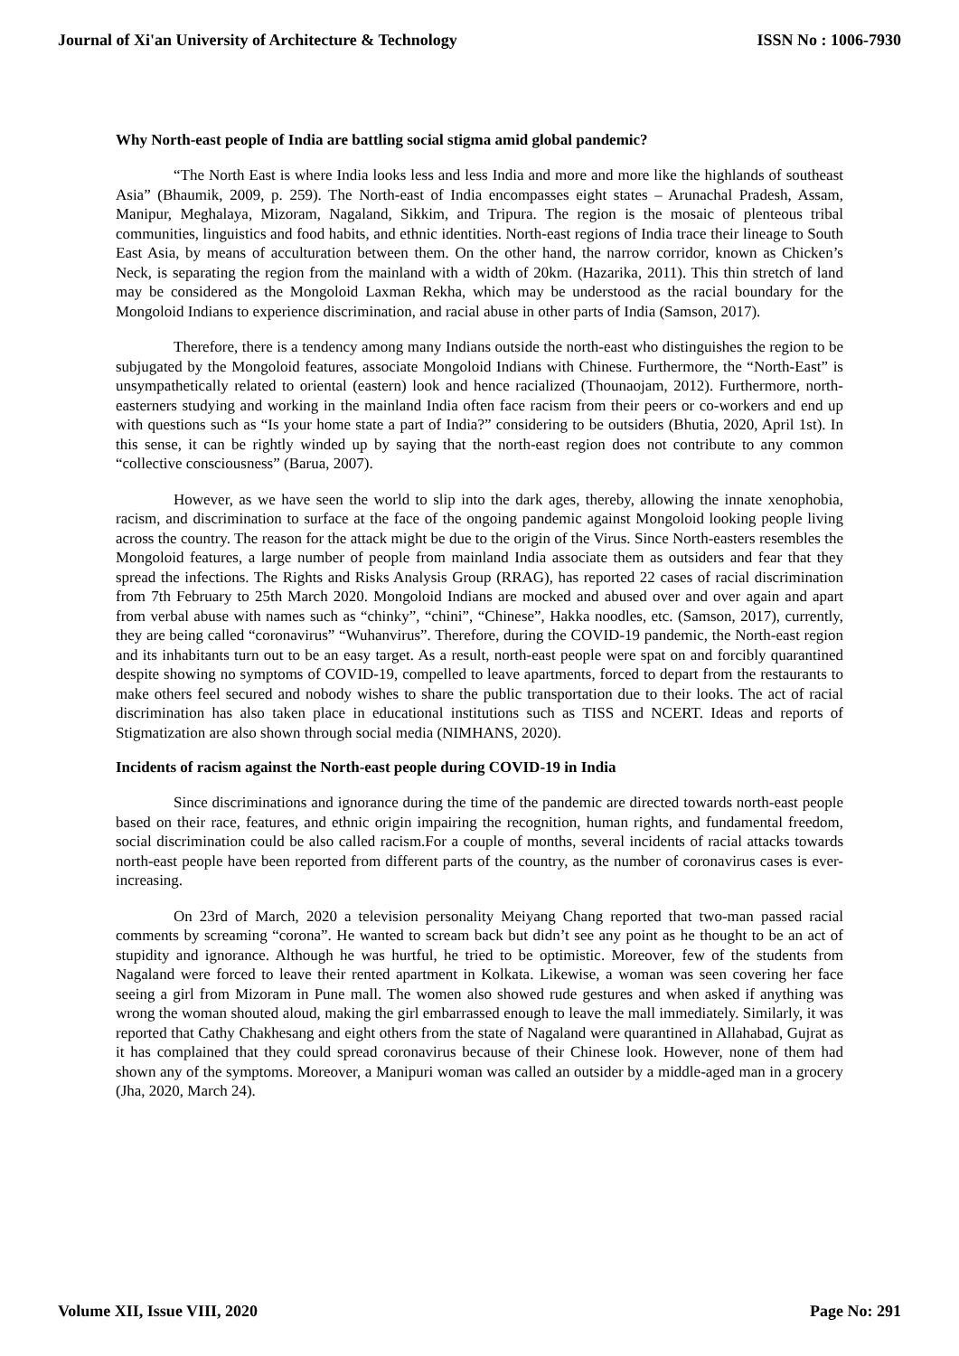Journal of Xi'an University of Architecture & Technology ISSN No : 1006-7930
Why North-east people of India are battling social stigma amid global pandemic?
“The North East is where India looks less and less India and more and more like the highlands of southeast Asia” (Bhaumik, 2009, p. 259). The North-east of India encompasses eight states – Arunachal Pradesh, Assam, Manipur, Meghalaya, Mizoram, Nagaland, Sikkim, and Tripura. The region is the mosaic of plenteous tribal communities, linguistics and food habits, and ethnic identities. North-east regions of India trace their lineage to South East Asia, by means of acculturation between them. On the other hand, the narrow corridor, known as Chicken’s Neck, is separating the region from the mainland with a width of 20km. (Hazarika, 2011). This thin stretch of land may be considered as the Mongoloid Laxman Rekha, which may be understood as the racial boundary for the Mongoloid Indians to experience discrimination, and racial abuse in other parts of India (Samson, 2017).
Therefore, there is a tendency among many Indians outside the north-east who distinguishes the region to be subjugated by the Mongoloid features, associate Mongoloid Indians with Chinese. Furthermore, the “North-East” is unsympathetically related to oriental (eastern) look and hence racialized (Thounaojam, 2012). Furthermore, north-easterners studying and working in the mainland India often face racism from their peers or co-workers and end up with questions such as “Is your home state a part of India?” considering to be outsiders (Bhutia, 2020, April 1st). In this sense, it can be rightly winded up by saying that the north-east region does not contribute to any common “collective consciousness” (Barua, 2007).
However, as we have seen the world to slip into the dark ages, thereby, allowing the innate xenophobia, racism, and discrimination to surface at the face of the ongoing pandemic against Mongoloid looking people living across the country. The reason for the attack might be due to the origin of the Virus. Since North-easters resembles the Mongoloid features, a large number of people from mainland India associate them as outsiders and fear that they spread the infections. The Rights and Risks Analysis Group (RRAG), has reported 22 cases of racial discrimination from 7th February to 25th March 2020. Mongoloid Indians are mocked and abused over and over again and apart from verbal abuse with names such as “chinky”, “chini”, “Chinese”, Hakka noodles, etc. (Samson, 2017), currently, they are being called “coronavirus” “Wuhanvirus”. Therefore, during the COVID-19 pandemic, the North-east region and its inhabitants turn out to be an easy target. As a result, north-east people were spat on and forcibly quarantined despite showing no symptoms of COVID-19, compelled to leave apartments, forced to depart from the restaurants to make others feel secured and nobody wishes to share the public transportation due to their looks. The act of racial discrimination has also taken place in educational institutions such as TISS and NCERT. Ideas and reports of Stigmatization are also shown through social media (NIMHANS, 2020).
Incidents of racism against the North-east people during COVID-19 in India
Since discriminations and ignorance during the time of the pandemic are directed towards north-east people based on their race, features, and ethnic origin impairing the recognition, human rights, and fundamental freedom, social discrimination could be also called racism.For a couple of months, several incidents of racial attacks towards north-east people have been reported from different parts of the country, as the number of coronavirus cases is ever-increasing.
On 23rd of March, 2020 a television personality Meiyang Chang reported that two-man passed racial comments by screaming “corona”. He wanted to scream back but didn’t see any point as he thought to be an act of stupidity and ignorance. Although he was hurtful, he tried to be optimistic. Moreover, few of the students from Nagaland were forced to leave their rented apartment in Kolkata. Likewise, a woman was seen covering her face seeing a girl from Mizoram in Pune mall. The women also showed rude gestures and when asked if anything was wrong the woman shouted aloud, making the girl embarrassed enough to leave the mall immediately. Similarly, it was reported that Cathy Chakhesang and eight others from the state of Nagaland were quarantined in Allahabad, Gujrat as it has complained that they could spread coronavirus because of their Chinese look. However, none of them had shown any of the symptoms. Moreover, a Manipuri woman was called an outsider by a middle-aged man in a grocery (Jha, 2020, March 24).
Volume XII, Issue VIII, 2020 Page No: 291